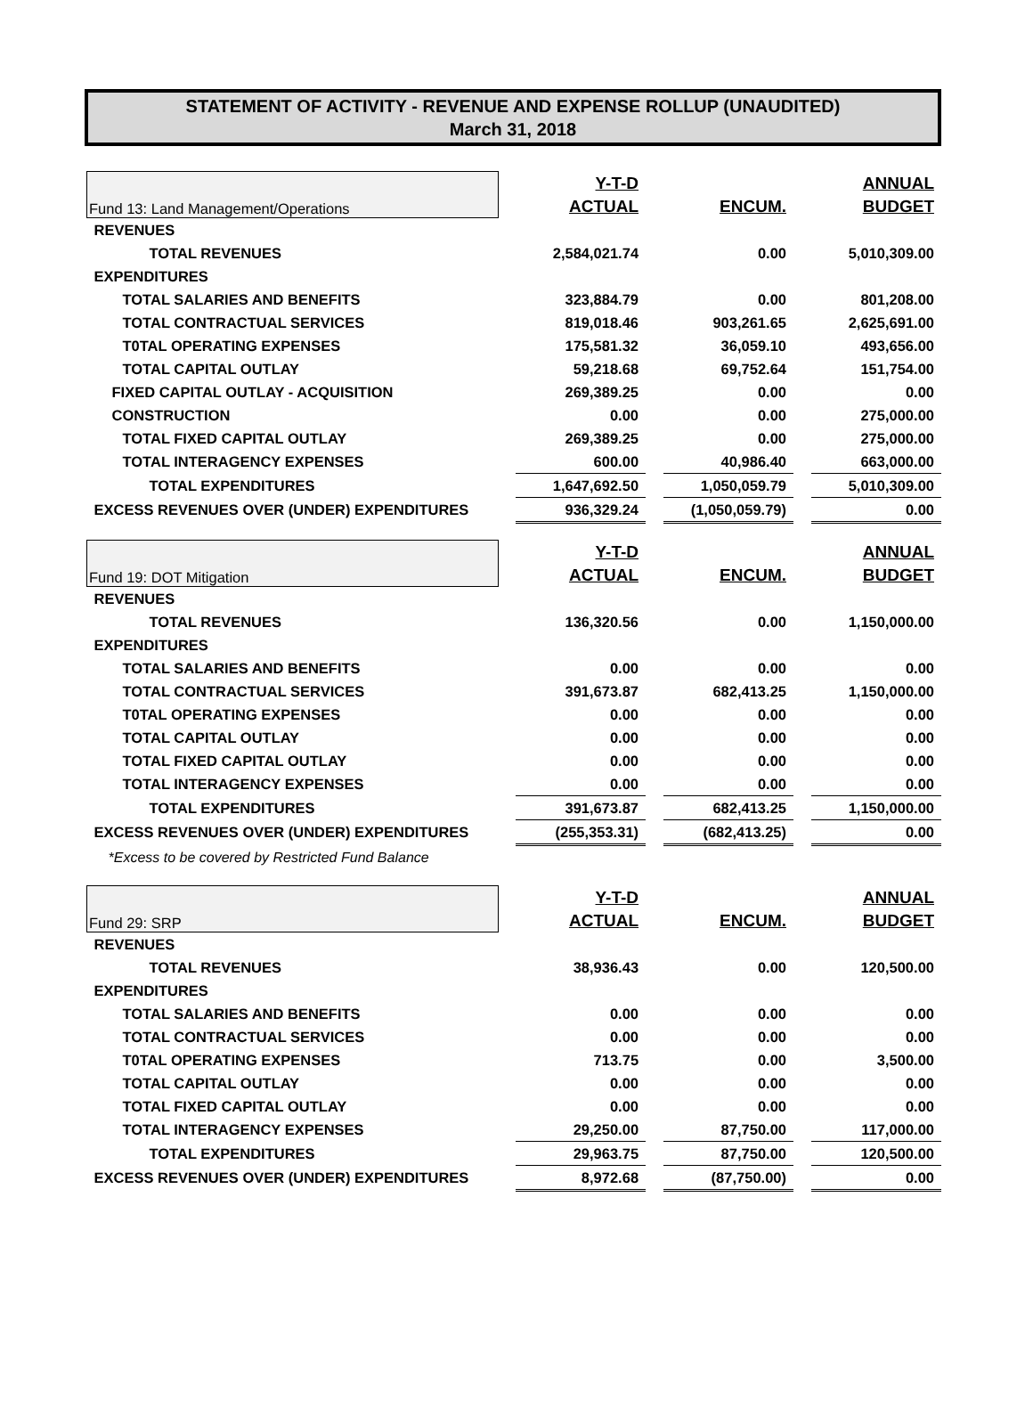STATEMENT OF ACTIVITY - REVENUE AND EXPENSE ROLLUP (UNAUDITED)
March 31, 2018
| Fund 13: Land Management/Operations | | Y-T-D | | | | ANNUAL |
| | | ACTUAL | | ENCUM. | | BUDGET |
| REVENUES | | | | | | |
| TOTAL REVENUES | | 2,584,021.74 | | 0.00 | | 5,010,309.00 |
| EXPENDITURES | | | | | | |
| TOTAL SALARIES AND BENEFITS | | 323,884.79 | | 0.00 | | 801,208.00 |
| TOTAL CONTRACTUAL SERVICES | | 819,018.46 | | 903,261.65 | | 2,625,691.00 |
| T0TAL OPERATING EXPENSES | | 175,581.32 | | 36,059.10 | | 493,656.00 |
| TOTAL CAPITAL OUTLAY | | 59,218.68 | | 69,752.64 | | 151,754.00 |
| FIXED CAPITAL OUTLAY - ACQUISITION | | 269,389.25 | | 0.00 | | 0.00 |
| CONSTRUCTION | | 0.00 | | 0.00 | | 275,000.00 |
| TOTAL FIXED CAPITAL OUTLAY | | 269,389.25 | | 0.00 | | 275,000.00 |
| TOTAL INTERAGENCY EXPENSES | | 600.00 | | 40,986.40 | | 663,000.00 |
| TOTAL EXPENDITURES | | 1,647,692.50 | | 1,050,059.79 | | 5,010,309.00 |
| EXCESS REVENUES OVER (UNDER) EXPENDITURES | | 936,329.24 | | (1,050,059.79) | | 0.00 |
| Fund 19: DOT Mitigation | | Y-T-D | | | | ANNUAL |
| | | ACTUAL | | ENCUM. | | BUDGET |
| REVENUES | | | | | | |
| TOTAL REVENUES | | 136,320.56 | | 0.00 | | 1,150,000.00 |
| EXPENDITURES | | | | | | |
| TOTAL SALARIES AND BENEFITS | | 0.00 | | 0.00 | | 0.00 |
| TOTAL CONTRACTUAL SERVICES | | 391,673.87 | | 682,413.25 | | 1,150,000.00 |
| T0TAL OPERATING EXPENSES | | 0.00 | | 0.00 | | 0.00 |
| TOTAL CAPITAL OUTLAY | | 0.00 | | 0.00 | | 0.00 |
| TOTAL FIXED CAPITAL OUTLAY | | 0.00 | | 0.00 | | 0.00 |
| TOTAL INTERAGENCY EXPENSES | | 0.00 | | 0.00 | | 0.00 |
| TOTAL EXPENDITURES | | 391,673.87 | | 682,413.25 | | 1,150,000.00 |
| EXCESS REVENUES OVER (UNDER) EXPENDITURES | | (255,353.31) | | (682,413.25) | | 0.00 |
| *Excess to be covered by Restricted Fund Balance | | | | | | |
| Fund 29: SRP | | Y-T-D | | | | ANNUAL |
| | | ACTUAL | | ENCUM. | | BUDGET |
| REVENUES | | | | | | |
| TOTAL REVENUES | | 38,936.43 | | 0.00 | | 120,500.00 |
| EXPENDITURES | | | | | | |
| TOTAL SALARIES AND BENEFITS | | 0.00 | | 0.00 | | 0.00 |
| TOTAL CONTRACTUAL SERVICES | | 0.00 | | 0.00 | | 0.00 |
| T0TAL OPERATING EXPENSES | | 713.75 | | 0.00 | | 3,500.00 |
| TOTAL CAPITAL OUTLAY | | 0.00 | | 0.00 | | 0.00 |
| TOTAL FIXED CAPITAL OUTLAY | | 0.00 | | 0.00 | | 0.00 |
| TOTAL INTERAGENCY EXPENSES | | 29,250.00 | | 87,750.00 | | 117,000.00 |
| TOTAL EXPENDITURES | | 29,963.75 | | 87,750.00 | | 120,500.00 |
| EXCESS REVENUES OVER (UNDER) EXPENDITURES | | 8,972.68 | | (87,750.00) | | 0.00 |